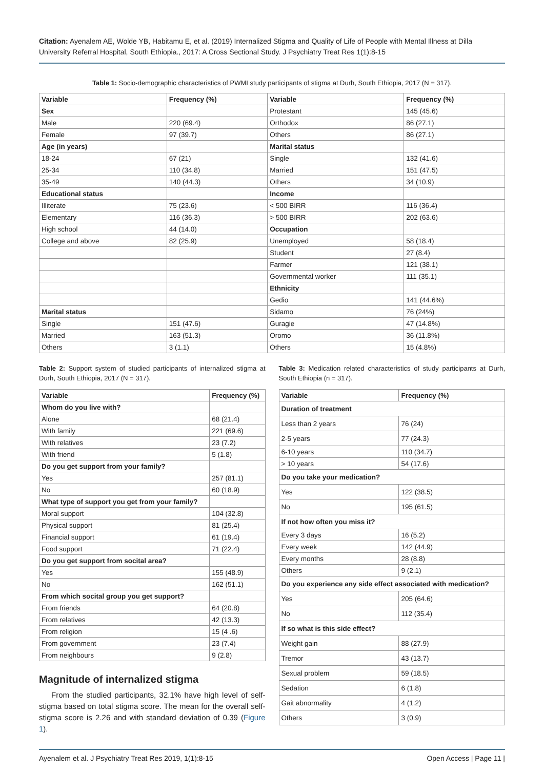Citation: Ayenalem AE, Wolde YB, Habitamu E, et al. (2019) Internalized Stigma and Quality of Life of People with Mental Illness at Dilla University Referral Hospital, South Ethiopia., 2017: A Cross Sectional Study. J Psychiatry Treat Res 1(1):8-15
Table 1: Socio-demographic characteristics of PWMI study participants of stigma at Durh, South Ethiopia, 2017 (N = 317).
| Variable | Frequency (%) | Variable | Frequency (%) |
| --- | --- | --- | --- |
| Sex | | Protestant | 145 (45.6) |
| Male | 220 (69.4) | Orthodox | 86 (27.1) |
| Female | 97 (39.7) | Others | 86 (27.1) |
| Age (in years) | | Marital status | |
| 18-24 | 67 (21) | Single | 132 (41.6) |
| 25-34 | 110 (34.8) | Married | 151 (47.5) |
| 35-49 | 140 (44.3) | Others | 34 (10.9) |
| Educational status | | Income | |
| Illiterate | 75 (23.6) | < 500 BIRR | 116 (36.4) |
| Elementary | 116 (36.3) | > 500 BIRR | 202 (63.6) |
| High school | 44 (14.0) | Occupation | |
| College and above | 82 (25.9) | Unemployed | 58 (18.4) |
| | | Student | 27 (8.4) |
| | | Farmer | 121 (38.1) |
| | | Governmental worker | 111 (35.1) |
| | | Ethnicity | |
| | | Gedio | 141 (44.6%) |
| Marital status | | Sidamo | 76 (24%) |
| Single | 151 (47.6) | Guragie | 47 (14.8%) |
| Married | 163 (51.3) | Oromo | 36 (11.8%) |
| Others | 3 (1.1) | Others | 15 (4.8%) |
Table 2: Support system of studied participants of internalized stigma at Durh, South Ethiopia, 2017 (N = 317).
| Variable | Frequency (%) |
| --- | --- |
| Whom do you live with? | |
| Alone | 68 (21.4) |
| With family | 221 (69.6) |
| With relatives | 23 (7.2) |
| With friend | 5 (1.8) |
| Do you get support from your family? | |
| Yes | 257 (81.1) |
| No | 60 (18.9) |
| What type of support you get from your family? | |
| Moral support | 104 (32.8) |
| Physical support | 81 (25.4) |
| Financial support | 61 (19.4) |
| Food support | 71 (22.4) |
| Do you get support from socital area? | |
| Yes | 155 (48.9) |
| No | 162 (51.1) |
| From which socital group you get support? | |
| From friends | 64 (20.8) |
| From relatives | 42 (13.3) |
| From religion | 15 (4 .6) |
| From government | 23 (7.4) |
| From neighbours | 9 (2.8) |
Magnitude of internalized stigma
From the studied participants, 32.1% have high level of self-stigma based on total stigma score. The mean for the overall self-stigma score is 2.26 and with standard deviation of 0.39 (Figure 1).
Table 3: Medication related characteristics of study participants at Durh, South Ethiopia (n = 317).
| Variable | Frequency (%) |
| --- | --- |
| Duration of treatment | |
| Less than 2 years | 76 (24) |
| 2-5 years | 77 (24.3) |
| 6-10 years | 110 (34.7) |
| > 10 years | 54 (17.6) |
| Do you take your medication? | |
| Yes | 122 (38.5) |
| No | 195 (61.5) |
| If not how often you miss it? | |
| Every 3 days | 16 (5.2) |
| Every week | 142 (44.9) |
| Every months | 28 (8.8) |
| Others | 9 (2.1) |
| Do you experience any side effect associated with medication? | |
| Yes | 205 (64.6) |
| No | 112 (35.4) |
| If so what is this side effect? | |
| Weight gain | 88 (27.9) |
| Tremor | 43 (13.7) |
| Sexual problem | 59 (18.5) |
| Sedation | 6 (1.8) |
| Gait abnormality | 4 (1.2) |
| Others | 3 (0.9) |
Ayenalem et al. J Psychiatry Treat Res 2019, 1(1):8-15 Open Access | Page 11 |